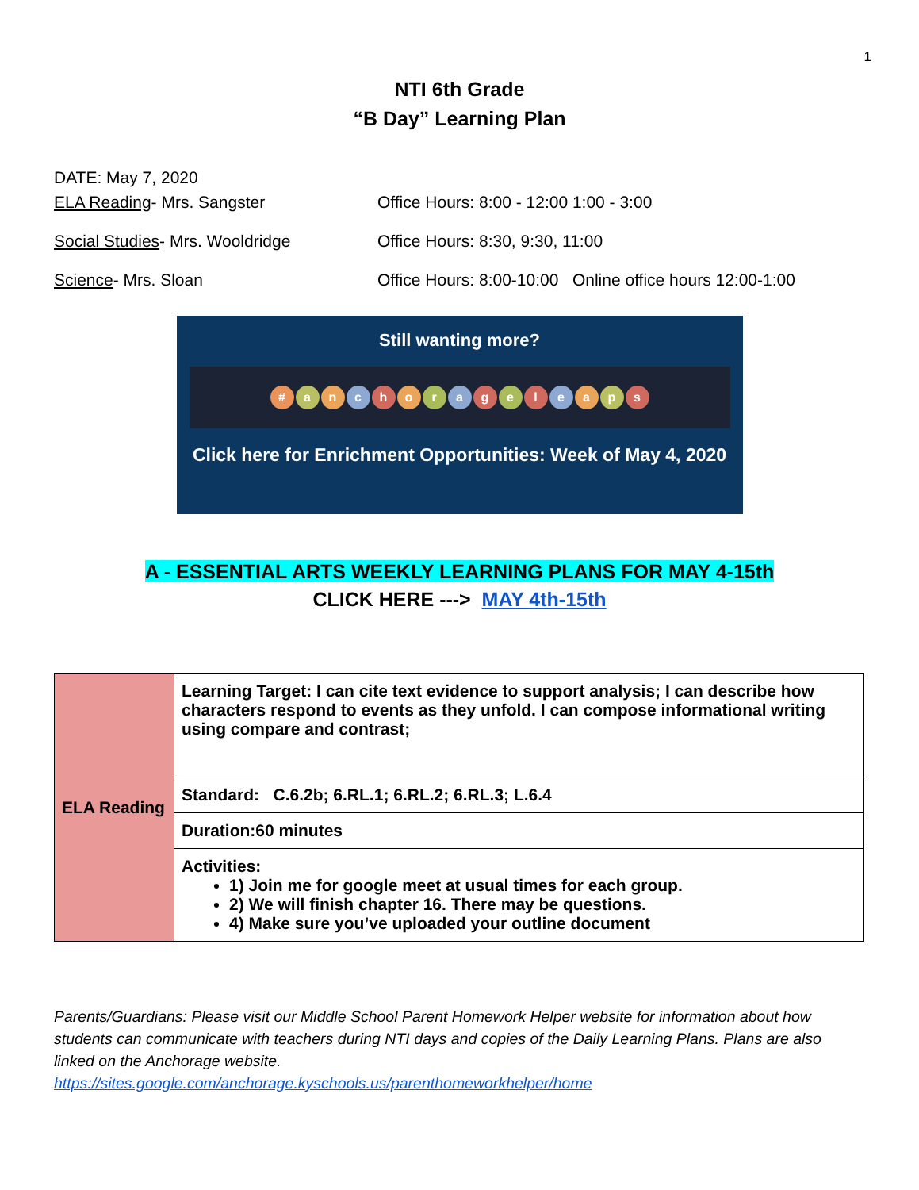1
NTI 6th Grade
“B Day” Learning Plan
DATE: May 7, 2020
ELA Reading- Mrs. Sangster Office Hours: 8:00 - 12:00 1:00 - 3:00
Social Studies- Mrs. Wooldridge Office Hours: 8:30, 9:30, 11:00
Science- Mrs. Sloan Office Hours: 8:00-10:00 Online office hours 12:00-1:00
Still wanting more?
# anchorageleaps
Click here for Enrichment Opportunities: Week of May 4, 2020
A - ESSENTIAL ARTS WEEKLY LEARNING PLANS FOR MAY 4-15th
CLICK HERE ---> MAY 4th-15th
| ELA Reading | Learning Target: I can cite text evidence to support analysis; I can describe how characters respond to events as they unfold. I can compose informational writing using compare and contrast; |
| | Standard: C.6.2b; 6.RL.1; 6.RL.2; 6.RL.3; L.6.4 |
| | Duration:60 minutes |
| | Activities: 1) Join me for google meet at usual times for each group. 2) We will finish chapter 16. There may be questions. 4) Make sure you’ve uploaded your outline document |
Parents/Guardians: Please visit our Middle School Parent Homework Helper website for information about how students can communicate with teachers during NTI days and copies of the Daily Learning Plans. Plans are also linked on the Anchorage website.
https://sites.google.com/anchorage.kyschools.us/parenthomeworkhelper/home